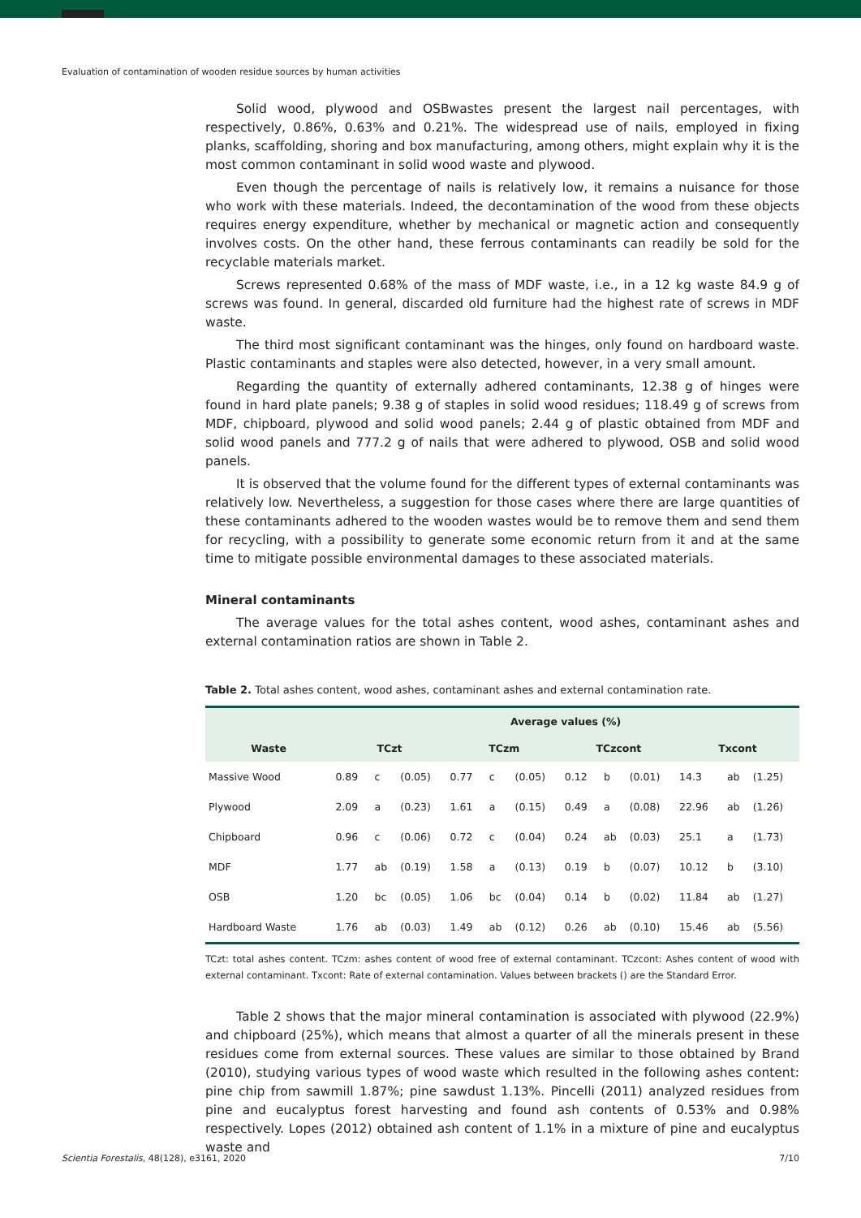Evaluation of contamination of wooden residue sources by human activities
Solid wood, plywood and OSBwastes present the largest nail percentages, with respectively, 0.86%, 0.63% and 0.21%. The widespread use of nails, employed in fixing planks, scaffolding, shoring and box manufacturing, among others, might explain why it is the most common contaminant in solid wood waste and plywood.
Even though the percentage of nails is relatively low, it remains a nuisance for those who work with these materials. Indeed, the decontamination of the wood from these objects requires energy expenditure, whether by mechanical or magnetic action and consequently involves costs. On the other hand, these ferrous contaminants can readily be sold for the recyclable materials market.
Screws represented 0.68% of the mass of MDF waste, i.e., in a 12 kg waste 84.9 g of screws was found. In general, discarded old furniture had the highest rate of screws in MDF waste.
The third most significant contaminant was the hinges, only found on hardboard waste. Plastic contaminants and staples were also detected, however, in a very small amount.
Regarding the quantity of externally adhered contaminants, 12.38 g of hinges were found in hard plate panels; 9.38 g of staples in solid wood residues; 118.49 g of screws from MDF, chipboard, plywood and solid wood panels; 2.44 g of plastic obtained from MDF and solid wood panels and 777.2 g of nails that were adhered to plywood, OSB and solid wood panels.
It is observed that the volume found for the different types of external contaminants was relatively low. Nevertheless, a suggestion for those cases where there are large quantities of these contaminants adhered to the wooden wastes would be to remove them and send them for recycling, with a possibility to generate some economic return from it and at the same time to mitigate possible environmental damages to these associated materials.
Mineral contaminants
The average values for the total ashes content, wood ashes, contaminant ashes and external contamination ratios are shown in Table 2.
Table 2. Total ashes content, wood ashes, contaminant ashes and external contamination rate.
| | Average values (%) | | | | | | | | | | | |
| --- | --- | --- | --- | --- | --- | --- | --- | --- | --- | --- | --- | --- |
| Waste | TCzt | | | TCzm | | | TCzcont | | | Txcont | | |
| Massive Wood | 0.89 | c | (0.05) | 0.77 | c | (0.05) | 0.12 | b | (0.01) | 14.3 | ab | (1.25) |
| Plywood | 2.09 | a | (0.23) | 1.61 | a | (0.15) | 0.49 | a | (0.08) | 22.96 | ab | (1.26) |
| Chipboard | 0.96 | c | (0.06) | 0.72 | c | (0.04) | 0.24 | ab | (0.03) | 25.1 | a | (1.73) |
| MDF | 1.77 | ab | (0.19) | 1.58 | a | (0.13) | 0.19 | b | (0.07) | 10.12 | b | (3.10) |
| OSB | 1.20 | bc | (0.05) | 1.06 | bc | (0.04) | 0.14 | b | (0.02) | 11.84 | ab | (1.27) |
| Hardboard Waste | 1.76 | ab | (0.03) | 1.49 | ab | (0.12) | 0.26 | ab | (0.10) | 15.46 | ab | (5.56) |
TCzt: total ashes content. TCzm: ashes content of wood free of external contaminant. TCzcont: Ashes content of wood with external contaminant. Txcont: Rate of external contamination. Values between brackets () are the Standard Error.
Table 2 shows that the major mineral contamination is associated with plywood (22.9%) and chipboard (25%), which means that almost a quarter of all the minerals present in these residues come from external sources. These values are similar to those obtained by Brand (2010), studying various types of wood waste which resulted in the following ashes content: pine chip from sawmill 1.87%; pine sawdust 1.13%. Pincelli (2011) analyzed residues from pine and eucalyptus forest harvesting and found ash contents of 0.53% and 0.98% respectively. Lopes (2012) obtained ash content of 1.1% in a mixture of pine and eucalyptus waste and
Scientia Forestalis, 48(128), e3161, 2020 7/10